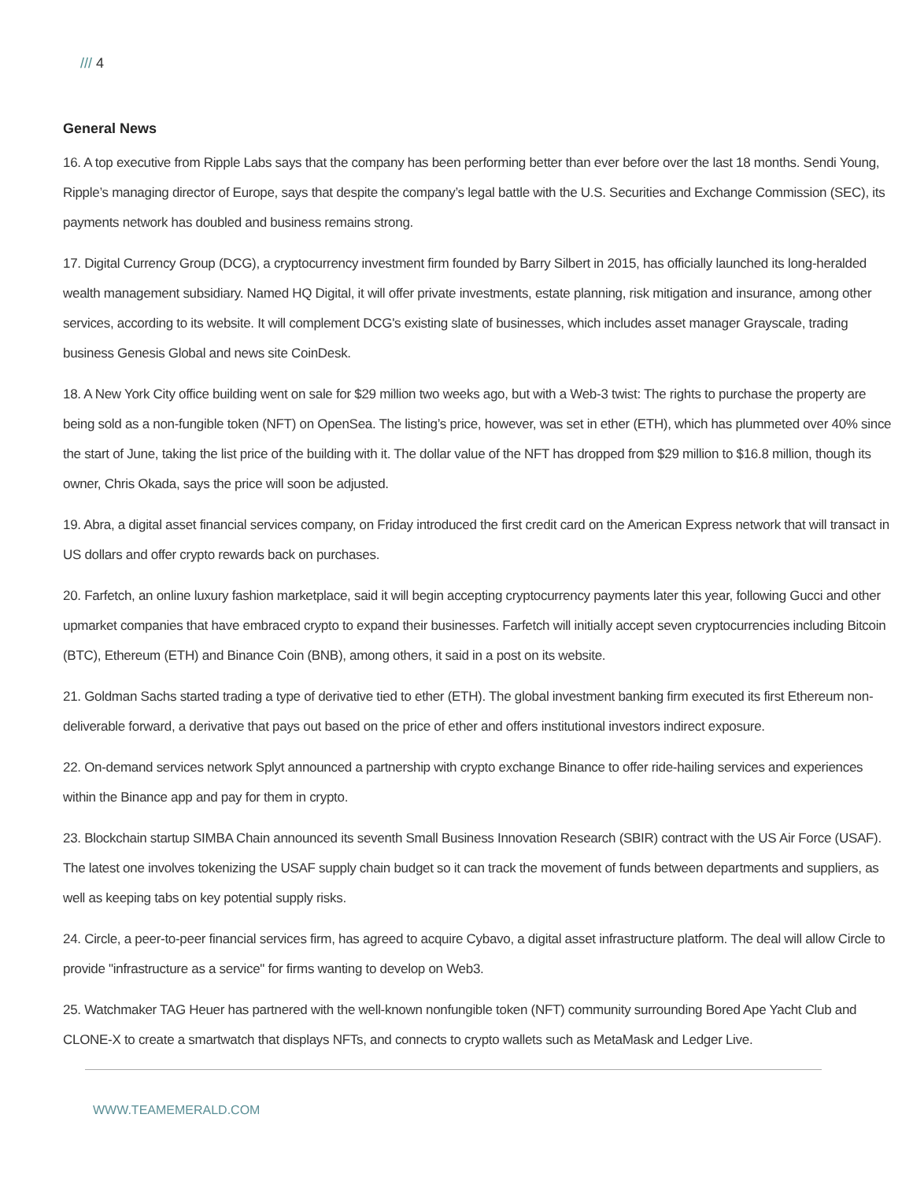/// 4
General News
16. A top executive from Ripple Labs says that the company has been performing better than ever before over the last 18 months. Sendi Young, Ripple’s managing director of Europe, says that despite the company’s legal battle with the U.S. Securities and Exchange Commission (SEC), its payments network has doubled and business remains strong.
17. Digital Currency Group (DCG), a cryptocurrency investment firm founded by Barry Silbert in 2015, has officially launched its long-heralded wealth management subsidiary. Named HQ Digital, it will offer private investments, estate planning, risk mitigation and insurance, among other services, according to its website. It will complement DCG's existing slate of businesses, which includes asset manager Grayscale, trading business Genesis Global and news site CoinDesk.
18. A New York City office building went on sale for $29 million two weeks ago, but with a Web-3 twist: The rights to purchase the property are being sold as a non-fungible token (NFT) on OpenSea. The listing’s price, however, was set in ether (ETH), which has plummeted over 40% since the start of June, taking the list price of the building with it. The dollar value of the NFT has dropped from $29 million to $16.8 million, though its owner, Chris Okada, says the price will soon be adjusted.
19. Abra, a digital asset financial services company, on Friday introduced the first credit card on the American Express network that will transact in US dollars and offer crypto rewards back on purchases.
20. Farfetch, an online luxury fashion marketplace, said it will begin accepting cryptocurrency payments later this year, following Gucci and other upmarket companies that have embraced crypto to expand their businesses. Farfetch will initially accept seven cryptocurrencies including Bitcoin (BTC), Ethereum (ETH) and Binance Coin (BNB), among others, it said in a post on its website.
21. Goldman Sachs started trading a type of derivative tied to ether (ETH). The global investment banking firm executed its first Ethereum non-deliverable forward, a derivative that pays out based on the price of ether and offers institutional investors indirect exposure.
22. On-demand services network Splyt announced a partnership with crypto exchange Binance to offer ride-hailing services and experiences within the Binance app and pay for them in crypto.
23. Blockchain startup SIMBA Chain announced its seventh Small Business Innovation Research (SBIR) contract with the US Air Force (USAF). The latest one involves tokenizing the USAF supply chain budget so it can track the movement of funds between departments and suppliers, as well as keeping tabs on key potential supply risks.
24. Circle, a peer-to-peer financial services firm, has agreed to acquire Cybavo, a digital asset infrastructure platform. The deal will allow Circle to provide "infrastructure as a service" for firms wanting to develop on Web3.
25. Watchmaker TAG Heuer has partnered with the well-known nonfungible token (NFT) community surrounding Bored Ape Yacht Club and CLONE-X to create a smartwatch that displays NFTs, and connects to crypto wallets such as MetaMask and Ledger Live.
WWW.TEAMEMERALD.COM